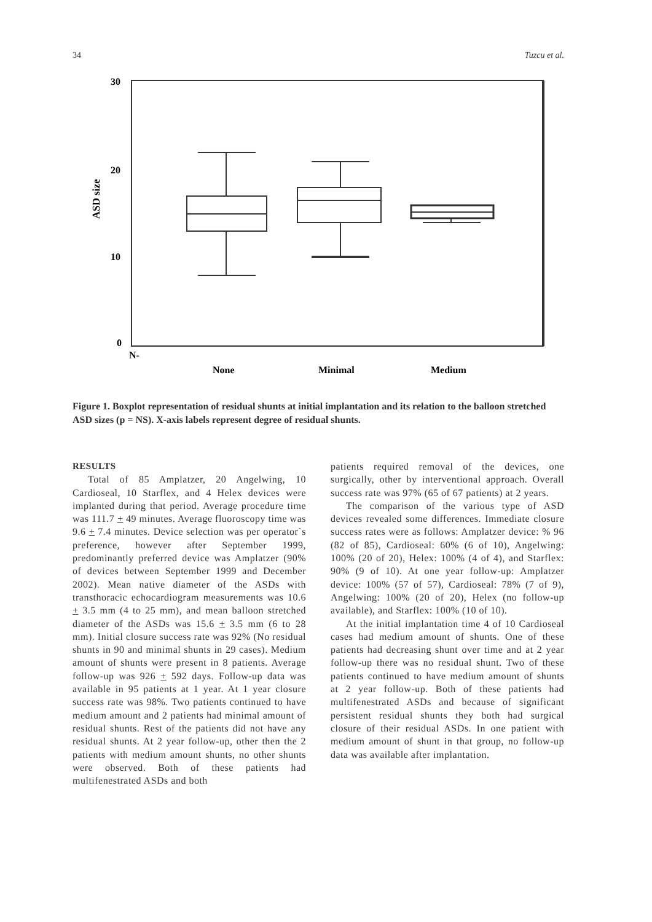34 Tuzcu et al.
30
20
10
0
N-
ASD size
None
Minimal
Medium
Figure 1. Boxplot representation of residual shunts at initial implantation and its relation to the balloon stretched ASD sizes (p = NS). X-axis labels represent degree of residual shunts.
RESULTS
Total of 85 Amplatzer, 20 Angelwing, 10 Cardioseal, 10 Starflex, and 4 Helex devices were implanted during that period. Average procedure time was 111.7 + 49 minutes. Average fluoroscopy time was 9.6 + 7.4 minutes. Device selection was per operator`s preference, however after September 1999, predominantly preferred device was Amplatzer (90% of devices between September 1999 and December 2002). Mean native diameter of the ASDs with transthoracic echocardiogram measurements was 10.6 + 3.5 mm (4 to 25 mm), and mean balloon stretched diameter of the ASDs was 15.6 + 3.5 mm (6 to 28 mm). Initial closure success rate was 92% (No residual shunts in 90 and minimal shunts in 29 cases). Medium amount of shunts were present in 8 patients. Average follow-up was 926 + 592 days. Follow-up data was available in 95 patients at 1 year. At 1 year closure success rate was 98%. Two patients continued to have medium amount and 2 patients had minimal amount of residual shunts. Rest of the patients did not have any residual shunts. At 2 year follow-up, other then the 2 patients with medium amount shunts, no other shunts were observed. Both of these patients had multifenestrated ASDs and both
patients required removal of the devices, one surgically, other by interventional approach. Overall success rate was 97% (65 of 67 patients) at 2 years.
The comparison of the various type of ASD devices revealed some differences. Immediate closure success rates were as follows: Amplatzer device: % 96 (82 of 85), Cardioseal: 60% (6 of 10), Angelwing: 100% (20 of 20), Helex: 100% (4 of 4), and Starflex: 90% (9 of 10). At one year follow-up: Amplatzer device: 100% (57 of 57), Cardioseal: 78% (7 of 9), Angelwing: 100% (20 of 20), Helex (no follow-up available), and Starflex: 100% (10 of 10).
At the initial implantation time 4 of 10 Cardioseal cases had medium amount of shunts. One of these patients had decreasing shunt over time and at 2 year follow-up there was no residual shunt. Two of these patients continued to have medium amount of shunts at 2 year follow-up. Both of these patients had multifenestrated ASDs and because of significant persistent residual shunts they both had surgical closure of their residual ASDs. In one patient with medium amount of shunt in that group, no follow-up data was available after implantation.